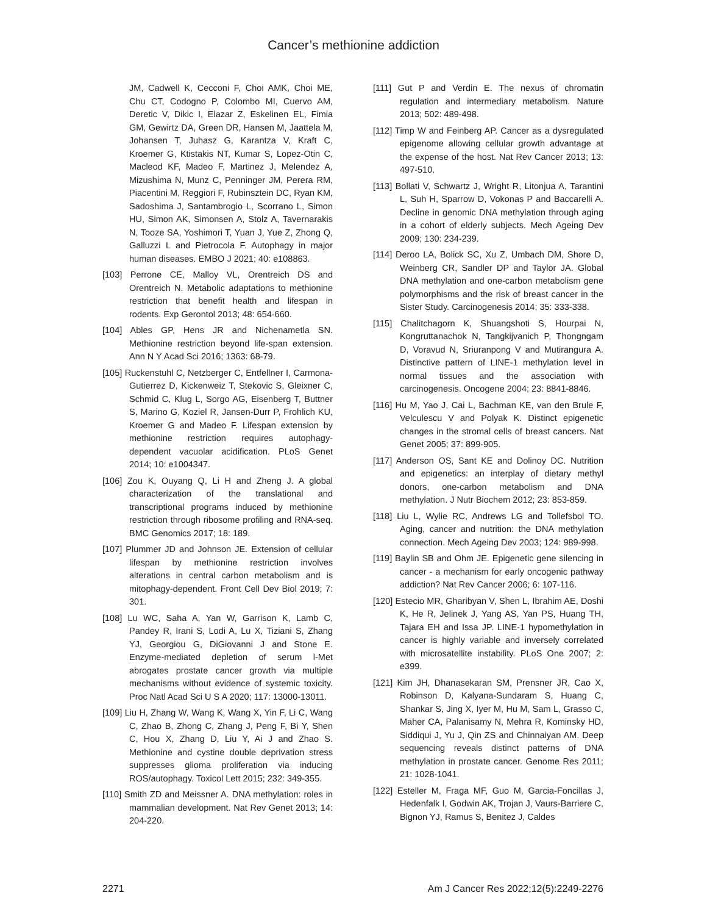Cancer’s methionine addiction
JM, Cadwell K, Cecconi F, Choi AMK, Choi ME, Chu CT, Codogno P, Colombo MI, Cuervo AM, Deretic V, Dikic I, Elazar Z, Eskelinen EL, Fimia GM, Gewirtz DA, Green DR, Hansen M, Jaattela M, Johansen T, Juhasz G, Karantza V, Kraft C, Kroemer G, Ktistakis NT, Kumar S, Lopez-Otin C, Macleod KF, Madeo F, Martinez J, Melendez A, Mizushima N, Munz C, Penninger JM, Perera RM, Piacentini M, Reggiori F, Rubinsztein DC, Ryan KM, Sadoshima J, Santambrogio L, Scorrano L, Simon HU, Simon AK, Simonsen A, Stolz A, Tavernarakis N, Tooze SA, Yoshimori T, Yuan J, Yue Z, Zhong Q, Galluzzi L and Pietrocola F. Autophagy in major human diseases. EMBO J 2021; 40: e108863.
[103] Perrone CE, Malloy VL, Orentreich DS and Orentreich N. Metabolic adaptations to methionine restriction that benefit health and lifespan in rodents. Exp Gerontol 2013; 48: 654-660.
[104] Ables GP, Hens JR and Nichenametla SN. Methionine restriction beyond life-span extension. Ann N Y Acad Sci 2016; 1363: 68-79.
[105] Ruckenstuhl C, Netzberger C, Entfellner I, Carmona-Gutierrez D, Kickenweiz T, Stekovic S, Gleixner C, Schmid C, Klug L, Sorgo AG, Eisenberg T, Buttner S, Marino G, Koziel R, Jansen-Durr P, Frohlich KU, Kroemer G and Madeo F. Lifespan extension by methionine restriction requires autophagy-dependent vacuolar acidification. PLoS Genet 2014; 10: e1004347.
[106] Zou K, Ouyang Q, Li H and Zheng J. A global characterization of the translational and transcriptional programs induced by methionine restriction through ribosome profiling and RNA-seq. BMC Genomics 2017; 18: 189.
[107] Plummer JD and Johnson JE. Extension of cellular lifespan by methionine restriction involves alterations in central carbon metabolism and is mitophagy-dependent. Front Cell Dev Biol 2019; 7: 301.
[108] Lu WC, Saha A, Yan W, Garrison K, Lamb C, Pandey R, Irani S, Lodi A, Lu X, Tiziani S, Zhang YJ, Georgiou G, DiGiovanni J and Stone E. Enzyme-mediated depletion of serum l-Met abrogates prostate cancer growth via multiple mechanisms without evidence of systemic toxicity. Proc Natl Acad Sci U S A 2020; 117: 13000-13011.
[109] Liu H, Zhang W, Wang K, Wang X, Yin F, Li C, Wang C, Zhao B, Zhong C, Zhang J, Peng F, Bi Y, Shen C, Hou X, Zhang D, Liu Y, Ai J and Zhao S. Methionine and cystine double deprivation stress suppresses glioma proliferation via inducing ROS/autophagy. Toxicol Lett 2015; 232: 349-355.
[110] Smith ZD and Meissner A. DNA methylation: roles in mammalian development. Nat Rev Genet 2013; 14: 204-220.
[111] Gut P and Verdin E. The nexus of chromatin regulation and intermediary metabolism. Nature 2013; 502: 489-498.
[112] Timp W and Feinberg AP. Cancer as a dysregulated epigenome allowing cellular growth advantage at the expense of the host. Nat Rev Cancer 2013; 13: 497-510.
[113] Bollati V, Schwartz J, Wright R, Litonjua A, Tarantini L, Suh H, Sparrow D, Vokonas P and Baccarelli A. Decline in genomic DNA methylation through aging in a cohort of elderly subjects. Mech Ageing Dev 2009; 130: 234-239.
[114] Deroo LA, Bolick SC, Xu Z, Umbach DM, Shore D, Weinberg CR, Sandler DP and Taylor JA. Global DNA methylation and one-carbon metabolism gene polymorphisms and the risk of breast cancer in the Sister Study. Carcinogenesis 2014; 35: 333-338.
[115] Chalitchagorn K, Shuangshoti S, Hourpai N, Kongruttanachok N, Tangkijvanich P, Thongngam D, Voravud N, Sriuranpong V and Mutirangura A. Distinctive pattern of LINE-1 methylation level in normal tissues and the association with carcinogenesis. Oncogene 2004; 23: 8841-8846.
[116] Hu M, Yao J, Cai L, Bachman KE, van den Brule F, Velculescu V and Polyak K. Distinct epigenetic changes in the stromal cells of breast cancers. Nat Genet 2005; 37: 899-905.
[117] Anderson OS, Sant KE and Dolinoy DC. Nutrition and epigenetics: an interplay of dietary methyl donors, one-carbon metabolism and DNA methylation. J Nutr Biochem 2012; 23: 853-859.
[118] Liu L, Wylie RC, Andrews LG and Tollefsbol TO. Aging, cancer and nutrition: the DNA methylation connection. Mech Ageing Dev 2003; 124: 989-998.
[119] Baylin SB and Ohm JE. Epigenetic gene silencing in cancer - a mechanism for early oncogenic pathway addiction? Nat Rev Cancer 2006; 6: 107-116.
[120] Estecio MR, Gharibyan V, Shen L, Ibrahim AE, Doshi K, He R, Jelinek J, Yang AS, Yan PS, Huang TH, Tajara EH and Issa JP. LINE-1 hypomethylation in cancer is highly variable and inversely correlated with microsatellite instability. PLoS One 2007; 2: e399.
[121] Kim JH, Dhanasekaran SM, Prensner JR, Cao X, Robinson D, Kalyana-Sundaram S, Huang C, Shankar S, Jing X, Iyer M, Hu M, Sam L, Grasso C, Maher CA, Palanisamy N, Mehra R, Kominsky HD, Siddiqui J, Yu J, Qin ZS and Chinnaiyan AM. Deep sequencing reveals distinct patterns of DNA methylation in prostate cancer. Genome Res 2011; 21: 1028-1041.
[122] Esteller M, Fraga MF, Guo M, Garcia-Foncillas J, Hedenfalk I, Godwin AK, Trojan J, Vaurs-Barriere C, Bignon YJ, Ramus S, Benitez J, Caldes
2271 Am J Cancer Res 2022;12(5):2249-2276